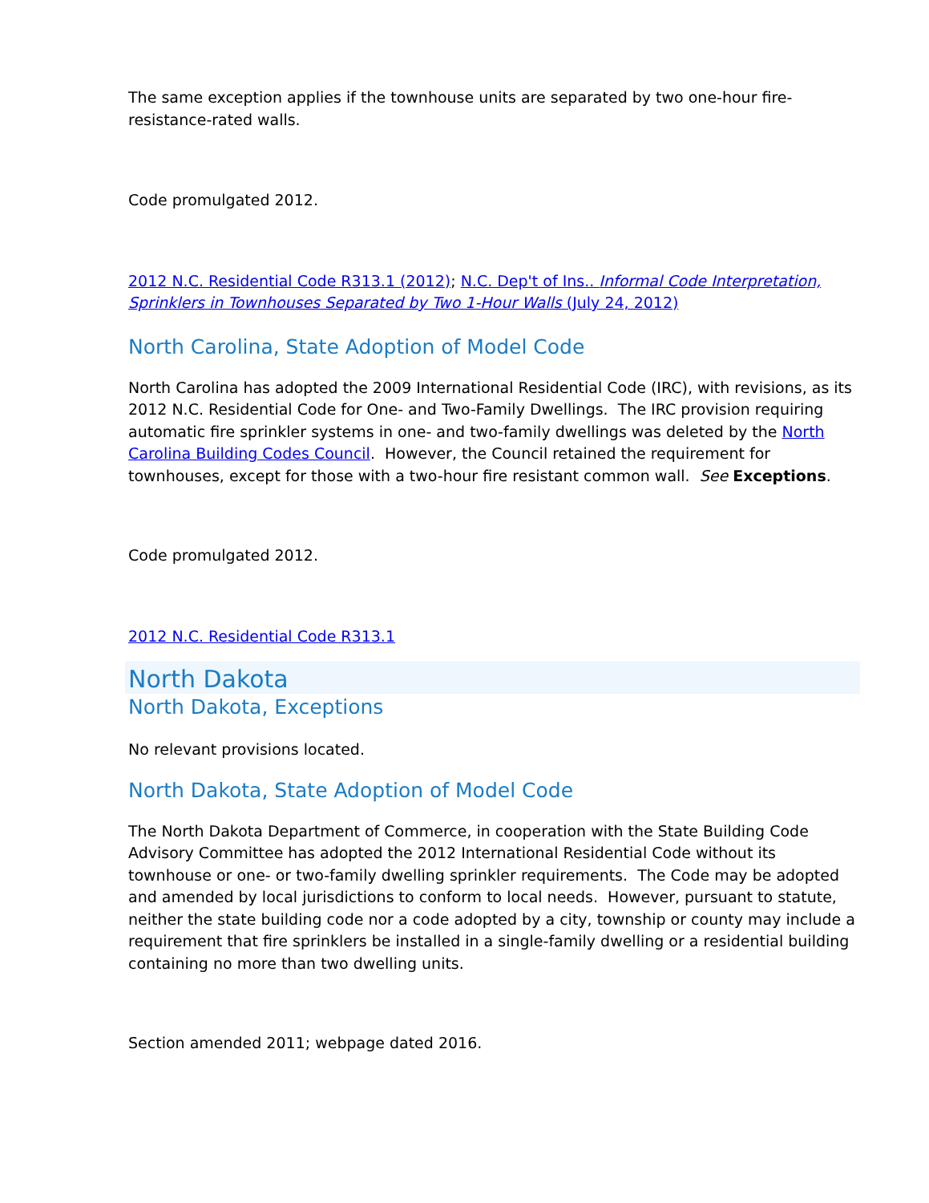The same exception applies if the townhouse units are separated by two one-hour fire-resistance-rated walls.
Code promulgated 2012.
2012 N.C. Residential Code R313.1 (2012); N.C. Dep't of Ins.. Informal Code Interpretation, Sprinklers in Townhouses Separated by Two 1-Hour Walls (July 24, 2012)
North Carolina, State Adoption of Model Code
North Carolina has adopted the 2009 International Residential Code (IRC), with revisions, as its 2012 N.C. Residential Code for One- and Two-Family Dwellings. The IRC provision requiring automatic fire sprinkler systems in one- and two-family dwellings was deleted by the North Carolina Building Codes Council. However, the Council retained the requirement for townhouses, except for those with a two-hour fire resistant common wall. See Exceptions.
Code promulgated 2012.
2012 N.C. Residential Code R313.1
North Dakota
North Dakota, Exceptions
No relevant provisions located.
North Dakota, State Adoption of Model Code
The North Dakota Department of Commerce, in cooperation with the State Building Code Advisory Committee has adopted the 2012 International Residential Code without its townhouse or one- or two-family dwelling sprinkler requirements. The Code may be adopted and amended by local jurisdictions to conform to local needs. However, pursuant to statute, neither the state building code nor a code adopted by a city, township or county may include a requirement that fire sprinklers be installed in a single-family dwelling or a residential building containing no more than two dwelling units.
Section amended 2011; webpage dated 2016.